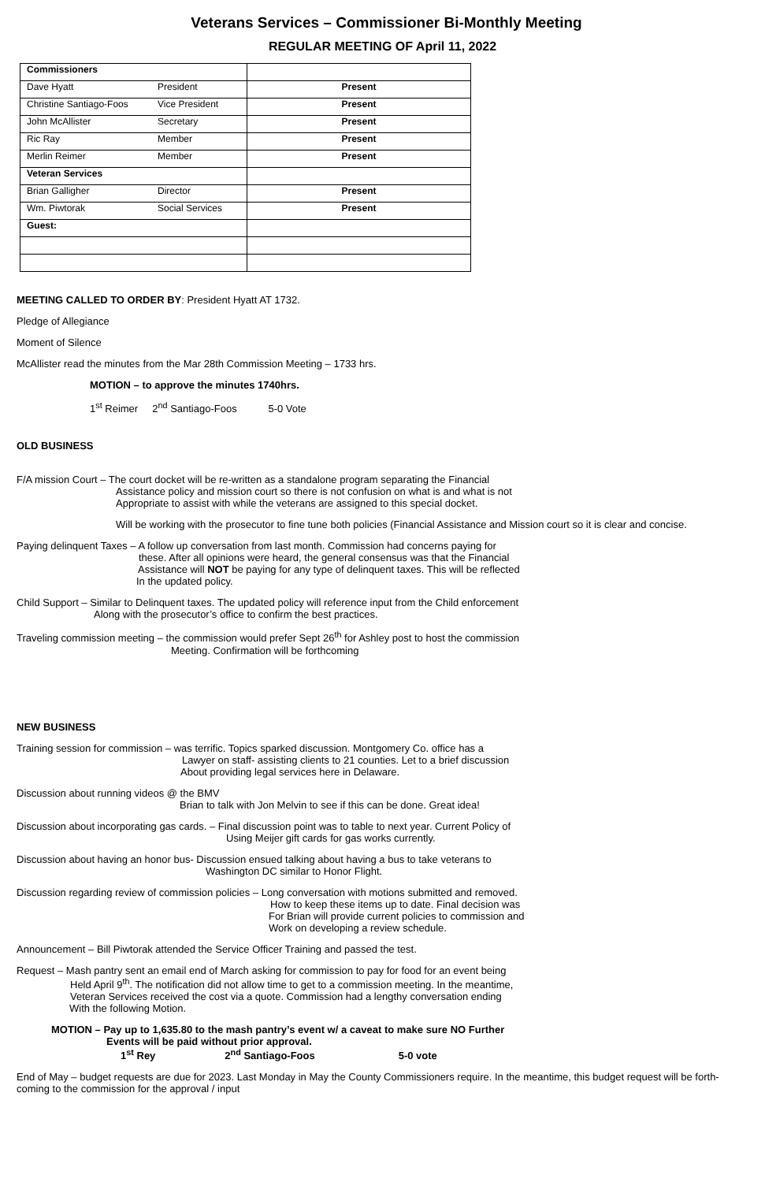Veterans Services – Commissioner Bi-Monthly Meeting
REGULAR MEETING OF April 11, 2022
| Commissioners | | |
| Dave Hyatt | President | Present |
| Christine Santiago-Foos | Vice President | Present |
| John McAllister | Secretary | Present |
| Ric Ray | Member | Present |
| Merlin Reimer | Member | Present |
| Veteran Services | | |
| Brian Galligher | Director | Present |
| Wm. Piwtorak | Social Services | Present |
| Guest: | | |
MEETING CALLED TO ORDER BY: President Hyatt AT 1732.
Pledge of Allegiance
Moment of Silence
McAllister read the minutes from the Mar 28th Commission Meeting – 1733 hrs.
MOTION – to approve the minutes 1740hrs.
1<sup>st</sup> Reimer 2<sup>nd</sup> Santiago-Foos 5-0 Vote
OLD BUSINESS
F/A mission Court – The court docket will be re-written as a standalone program separating the Financial
Assistance policy and mission court so there is not confusion on what is and what is not
Appropriate to assist with while the veterans are assigned to this special docket.
Will be working with the prosecutor to fine tune both policies (Financial Assistance and Mission court so it is clear and concise.
Paying delinquent Taxes – A follow up conversation from last month. Commission had concerns paying for
these. After all opinions were heard, the general consensus was that the Financial
Assistance will NOT be paying for any type of delinquent taxes. This will be reflected
In the updated policy.
Child Support – Similar to Delinquent taxes. The updated policy will reference input from the Child enforcement
Along with the prosecutor’s office to confirm the best practices.
Traveling commission meeting – the commission would prefer Sept 26<sup>th</sup> for Ashley post to host the commission
Meeting. Confirmation will be forthcoming
NEW BUSINESS
Training session for commission – was terrific. Topics sparked discussion. Montgomery Co. office has a
Lawyer on staff- assisting clients to 21 counties. Let to a brief discussion
About providing legal services here in Delaware.
Discussion about running videos @ the BMV
Brian to talk with Jon Melvin to see if this can be done. Great idea!
Discussion about incorporating gas cards. – Final discussion point was to table to next year. Current Policy of
Using Meijer gift cards for gas works currently.
Discussion about having an honor bus- Discussion ensued talking about having a bus to take veterans to
Washington DC similar to Honor Flight.
Discussion regarding review of commission policies – Long conversation with motions submitted and removed.
How to keep these items up to date. Final decision was
For Brian will provide current policies to commission and
Work on developing a review schedule.
Announcement – Bill Piwtorak attended the Service Officer Training and passed the test.
Request – Mash pantry sent an email end of March asking for commission to pay for food for an event being
Held April 9<sup>th</sup>. The notification did not allow time to get to a commission meeting. In the meantime,
Veteran Services received the cost via a quote. Commission had a lengthy conversation ending
With the following Motion.
MOTION – Pay up to 1,635.80 to the mash pantry’s event w/ a caveat to make sure NO Further
Events will be paid without prior approval.
1<sup>st</sup> Rey 2<sup>nd</sup> Santiago-Foos 5-0 vote
End of May – budget requests are due for 2023. Last Monday in May the County Commissioners require. In the meantime, this budget request will be forth-coming to the commission for the approval / input